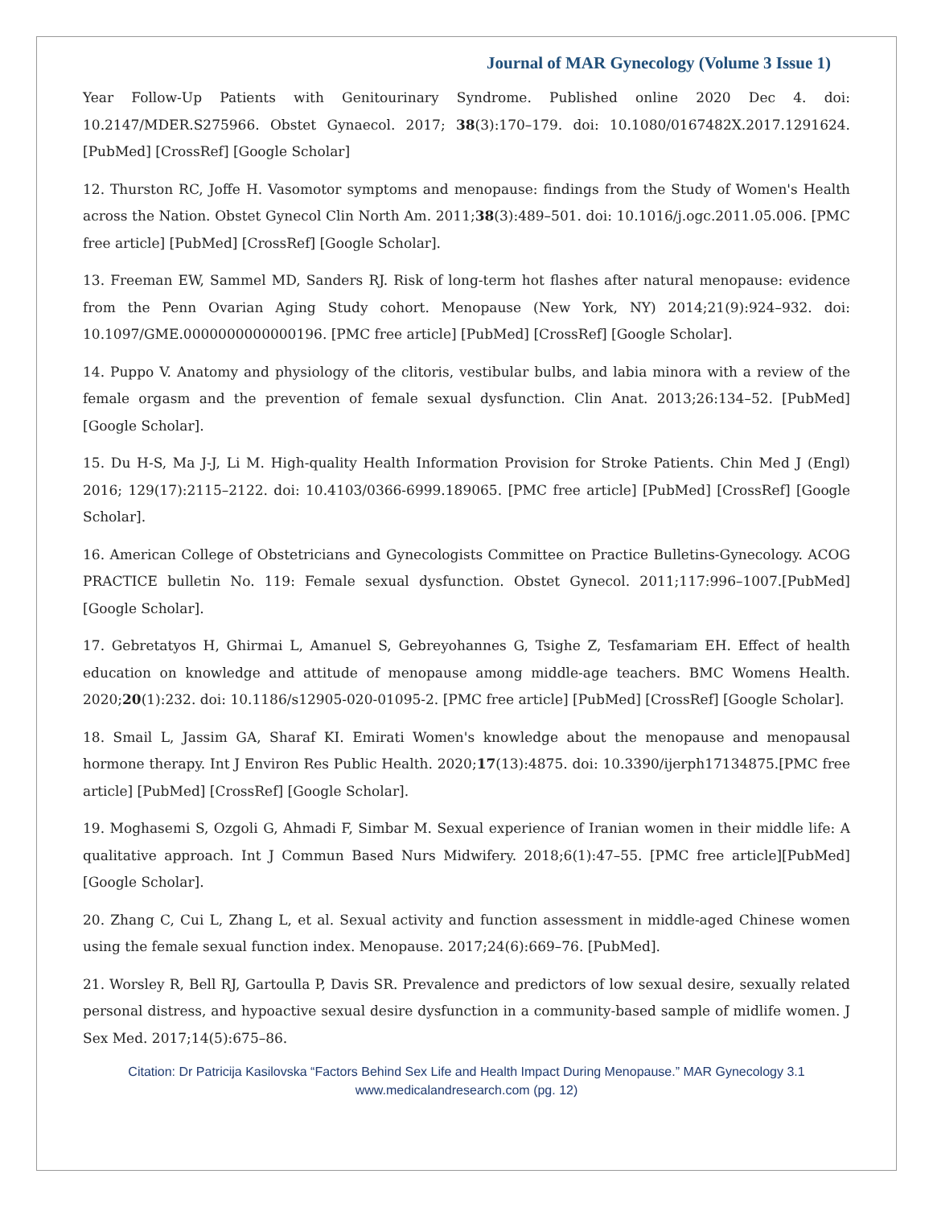Journal of MAR Gynecology (Volume 3 Issue 1)
Year Follow-Up Patients with Genitourinary Syndrome. Published online 2020 Dec 4. doi: 10.2147/MDER.S275966. Obstet Gynaecol. 2017; 38(3):170–179. doi: 10.1080/0167482X.2017.1291624. [PubMed] [CrossRef] [Google Scholar]
12. Thurston RC, Joffe H. Vasomotor symptoms and menopause: findings from the Study of Women's Health across the Nation. Obstet Gynecol Clin North Am. 2011;38(3):489–501. doi: 10.1016/j.ogc.2011.05.006. [PMC free article] [PubMed] [CrossRef] [Google Scholar].
13. Freeman EW, Sammel MD, Sanders RJ. Risk of long-term hot flashes after natural menopause: evidence from the Penn Ovarian Aging Study cohort. Menopause (New York, NY) 2014;21(9):924–932. doi: 10.1097/GME.0000000000000196. [PMC free article] [PubMed] [CrossRef] [Google Scholar].
14. Puppo V. Anatomy and physiology of the clitoris, vestibular bulbs, and labia minora with a review of the female orgasm and the prevention of female sexual dysfunction. Clin Anat. 2013;26:134–52. [PubMed] [Google Scholar].
15. Du H-S, Ma J-J, Li M. High-quality Health Information Provision for Stroke Patients. Chin Med J (Engl) 2016; 129(17):2115–2122. doi: 10.4103/0366-6999.189065. [PMC free article] [PubMed] [CrossRef] [Google Scholar].
16. American College of Obstetricians and Gynecologists Committee on Practice Bulletins-Gynecology. ACOG PRACTICE bulletin No. 119: Female sexual dysfunction. Obstet Gynecol. 2011;117:996–1007.[PubMed] [Google Scholar].
17. Gebretatyos H, Ghirmai L, Amanuel S, Gebreyohannes G, Tsighe Z, Tesfamariam EH. Effect of health education on knowledge and attitude of menopause among middle-age teachers. BMC Womens Health. 2020;20(1):232. doi: 10.1186/s12905-020-01095-2. [PMC free article] [PubMed] [CrossRef] [Google Scholar].
18. Smail L, Jassim GA, Sharaf KI. Emirati Women's knowledge about the menopause and menopausal hormone therapy. Int J Environ Res Public Health. 2020;17(13):4875. doi: 10.3390/ijerph17134875.[PMC free article] [PubMed] [CrossRef] [Google Scholar].
19. Moghasemi S, Ozgoli G, Ahmadi F, Simbar M. Sexual experience of Iranian women in their middle life: A qualitative approach. Int J Commun Based Nurs Midwifery. 2018;6(1):47–55. [PMC free article][PubMed] [Google Scholar].
20. Zhang C, Cui L, Zhang L, et al. Sexual activity and function assessment in middle-aged Chinese women using the female sexual function index. Menopause. 2017;24(6):669–76. [PubMed].
21. Worsley R, Bell RJ, Gartoulla P, Davis SR. Prevalence and predictors of low sexual desire, sexually related personal distress, and hypoactive sexual desire dysfunction in a community-based sample of midlife women. J Sex Med. 2017;14(5):675–86.
Citation: Dr Patricija Kasilovska “Factors Behind Sex Life and Health Impact During Menopause.” MAR Gynecology 3.1
www.medicalandresearch.com (pg. 12)